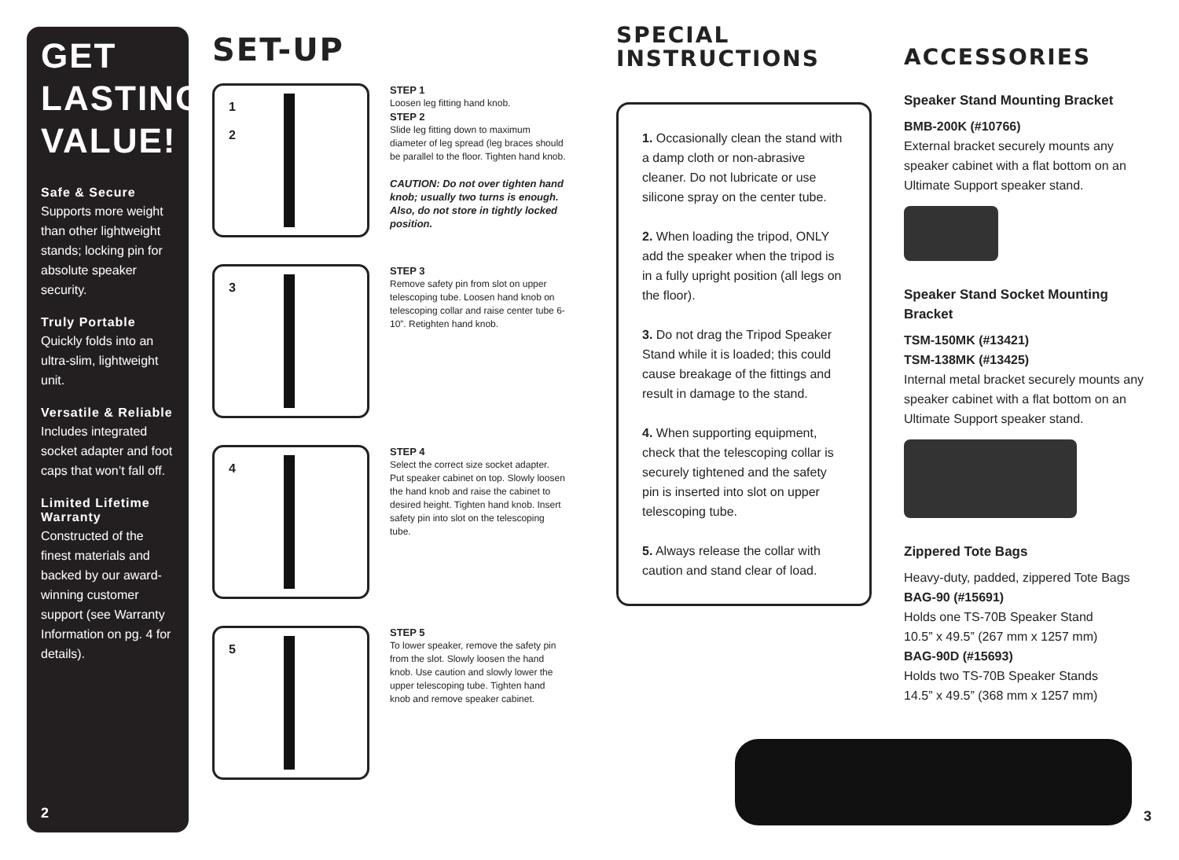GET LASTING VALUE!
Safe & Secure
Supports more weight than other lightweight stands; locking pin for absolute speaker security.
Truly Portable
Quickly folds into an ultra-slim, lightweight unit.
Versatile & Reliable
Includes integrated socket adapter and foot caps that won’t fall off.
Limited Lifetime Warranty
Constructed of the finest materials and backed by our award-winning customer support (see Warranty Information on pg. 4 for details).
2
SET-UP
1
2
STEP 1
Loosen leg fitting hand knob.
STEP 2
Slide leg fitting down to maximum diameter of leg spread (leg braces should be parallel to the floor. Tighten hand knob.
CAUTION: Do not over tighten hand knob; usually two turns is enough. Also, do not store in tightly locked position.
3
STEP 3
Remove safety pin from slot on upper telescoping tube. Loosen hand knob on telescoping collar and raise center tube 6-10”. Retighten hand knob.
4
STEP 4
Select the correct size socket adapter. Put speaker cabinet on top. Slowly loosen the hand knob and raise the cabinet to desired height. Tighten hand knob. Insert safety pin into slot on the telescoping tube.
5
STEP 5
To lower speaker, remove the safety pin from the slot. Slowly loosen the hand knob. Use caution and slowly lower the upper telescoping tube. Tighten hand knob and remove speaker cabinet.
SPECIAL INSTRUCTIONS
1. Occasionally clean the stand with a damp cloth or non-abrasive cleaner. Do not lubricate or use silicone spray on the center tube.
2. When loading the tripod, ONLY add the speaker when the tripod is in a fully upright position (all legs on the floor).
3. Do not drag the Tripod Speaker Stand while it is loaded; this could cause breakage of the fittings and result in damage to the stand.
4. When supporting equipment, check that the telescoping collar is securely tightened and the safety pin is inserted into slot on upper telescoping tube.
5. Always release the collar with caution and stand clear of load.
ACCESSORIES
Speaker Stand Mounting Bracket
BMB-200K (#10766)
External bracket securely mounts any speaker cabinet with a flat bottom on an Ultimate Support speaker stand.
Speaker Stand Socket Mounting Bracket
TSM-150MK (#13421)
TSM-138MK (#13425)
Internal metal bracket securely mounts any speaker cabinet with a flat bottom on an Ultimate Support speaker stand.
Zippered Tote Bags
Heavy-duty, padded, zippered Tote Bags
BAG-90 (#15691)
Holds one TS-70B Speaker Stand
10.5” x 49.5” (267 mm x 1257 mm)
BAG-90D (#15693)
Holds two TS-70B Speaker Stands
14.5” x 49.5” (368 mm x 1257 mm)
3